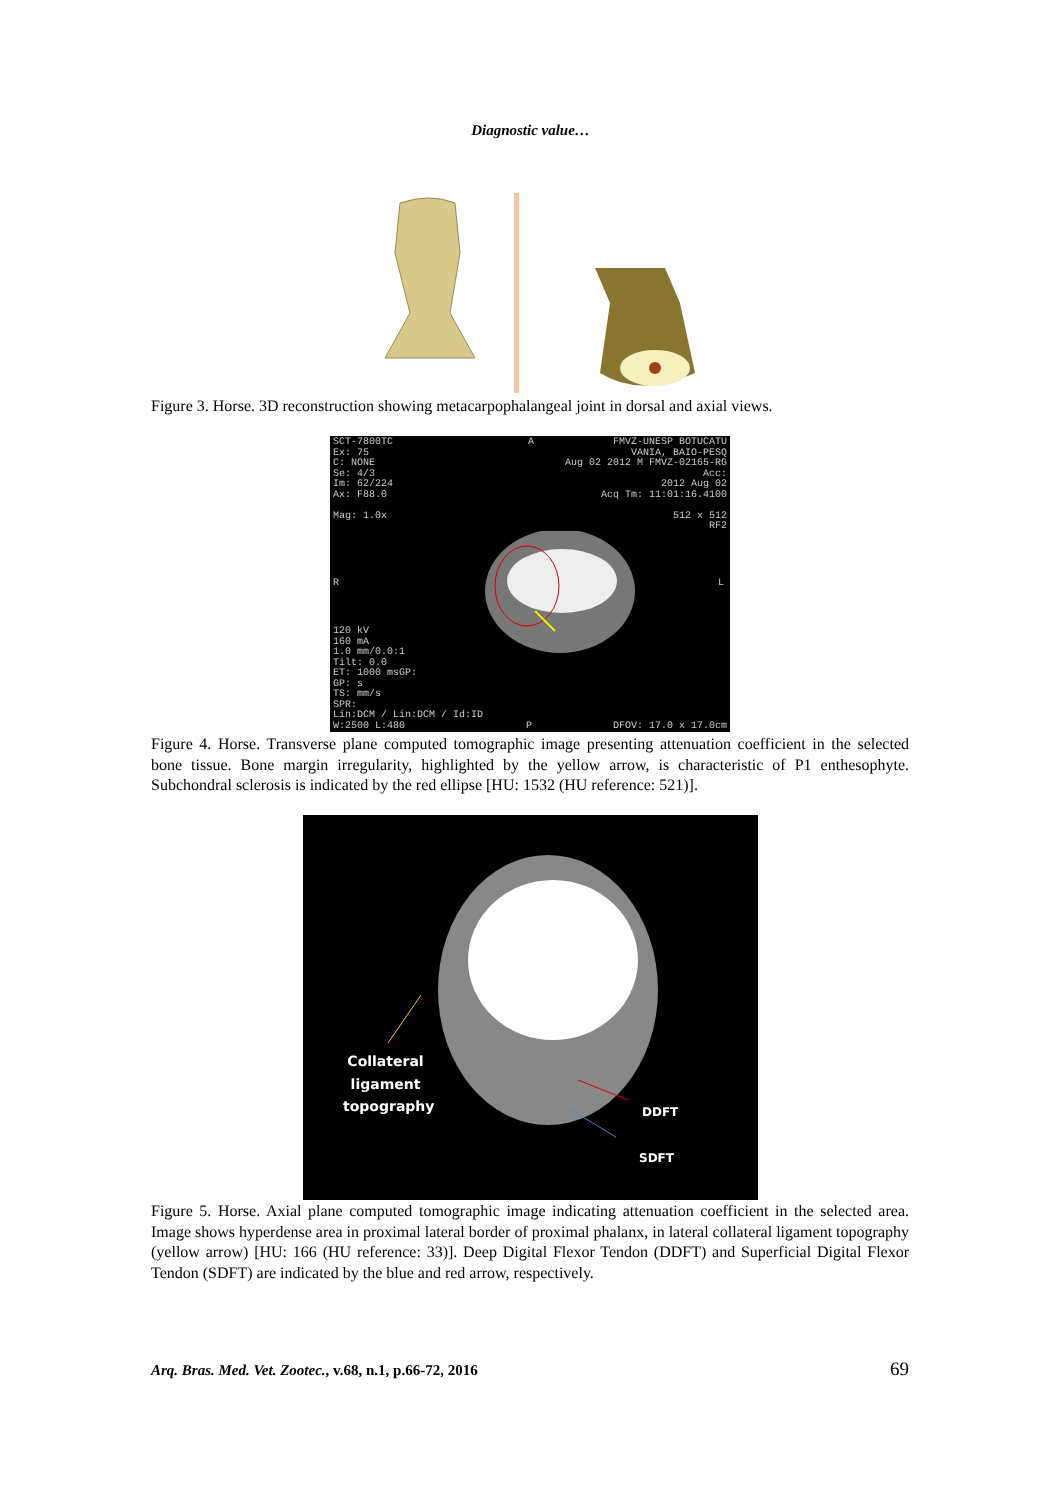Diagnostic value…
Figure 3. Horse. 3D reconstruction showing metacarpophalangeal joint in dorsal and axial views.
SCT-7800TC
Ex: 75
C: NONE
Se: 4/3
Im: 62/224
Ax: F88.0
Mag: 1.0x
FMVZ-UNESP BOTUCATU
VANIA, BAIO-PESQ
Aug 02 2012 M FMVZ-02165-RG
Acc:
2012 Aug 02
Acq Tm: 11:01:16.4100
512 x 512
RF2
A
R L
120 kV
160 mA
1.0 mm/0.0:1
Tilt: 0.0
ET: 1000 msGP:
GP: s
TS: mm/s
SPR:
Lin:DCM / Lin:DCM / Id:ID
W:2500 L:480
P DFOV: 17.0 x 17.0cm
Figure 4. Horse. Transverse plane computed tomographic image presenting attenuation coefficient in the selected bone tissue. Bone margin irregularity, highlighted by the yellow arrow, is characteristic of P1 enthesophyte. Subchondral sclerosis is indicated by the red ellipse [HU: 1532 (HU reference: 521)].
Collateral ligament topography
DDFT
SDFT
Figure 5. Horse. Axial plane computed tomographic image indicating attenuation coefficient in the selected area. Image shows hyperdense area in proximal lateral border of proximal phalanx, in lateral collateral ligament topography (yellow arrow) [HU: 166 (HU reference: 33)]. Deep Digital Flexor Tendon (DDFT) and Superficial Digital Flexor Tendon (SDFT) are indicated by the blue and red arrow, respectively.
Arq. Bras. Med. Vet. Zootec., v.68, n.1, p.66-72, 2016 69